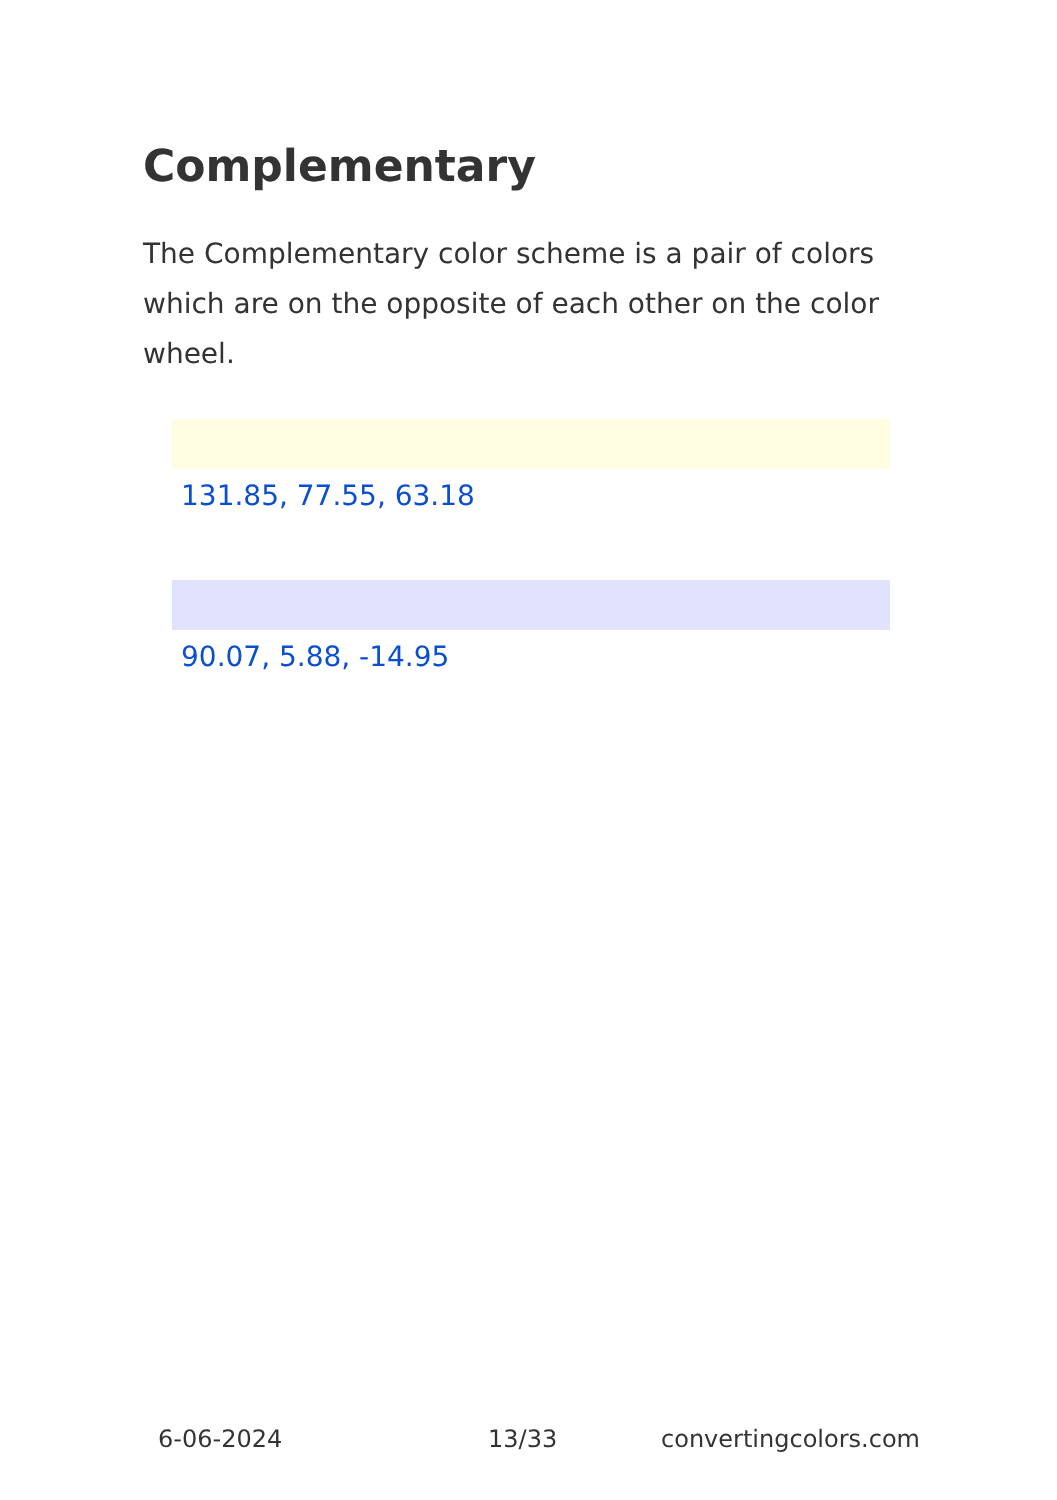Complementary
The Complementary color scheme is a pair of colors which are on the opposite of each other on the color wheel.
131.85, 77.55, 63.18
90.07, 5.88, -14.95
6-06-2024 13/33 convertingcolors.com